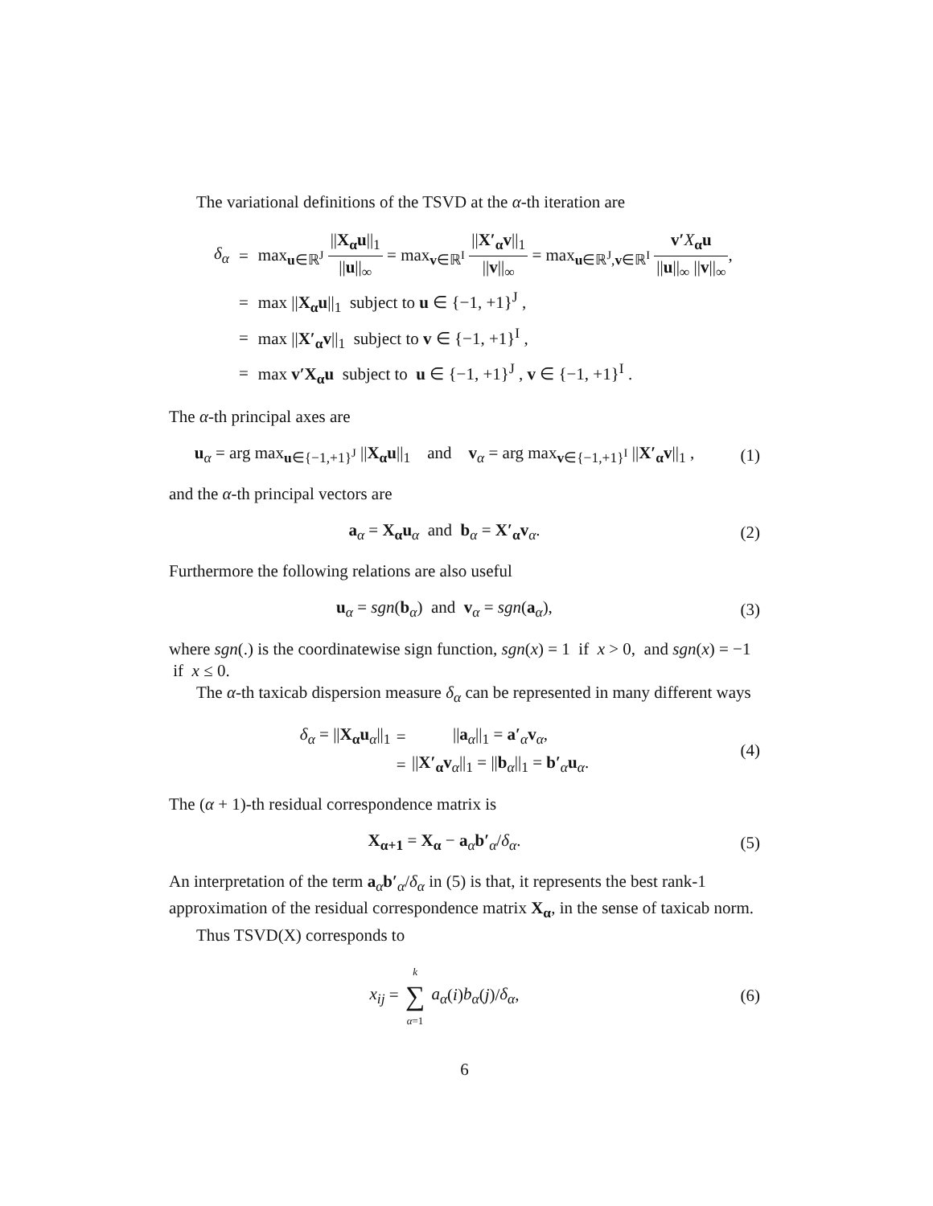The variational definitions of the TSVD at the α-th iteration are
| δ<sub>α</sub> | = | max<sub>u∈ℝ<sup>J</sup></sub> // X<sub>α</sub>u //<sub>1</sub> // u //<sub>∞</sub> = max<sub>v∈ℝ<sup>I</sup></sub> // X′<sub>α</sub>v //<sub>1</sub> // v //<sub>∞</sub> = max<sub>u∈ℝ<sup>J</sup>,v∈ℝ<sup>I</sup></sub> v′ X <sub>α</sub>u // u //<sub>∞</sub> // v //<sub>∞</sub> , |
| | = | max // X<sub>α</sub>u //<sub>1</sub> subject to u ∈ {−1, +1}<sup>J</sup> , |
| | = | max // X′<sub>α</sub>v //<sub>1</sub> subject to v ∈ {−1, +1}<sup>I</sup> , |
| | = | max v′X<sub>α</sub>u subject to u ∈ {−1, +1}<sup>J</sup> , v ∈ {−1, +1}<sup>I</sup> . |
The α-th principal axes are
u<sub>α</sub> = arg max<sub>u∈{−1,+1}<sup>J</sup></sub> ||X<sub>α</sub>u||<sub>1</sub> and v<sub>α</sub> = arg max<sub>v∈{−1,+1}<sup>I</sup></sub> ||X′<sub>α</sub>v||<sub>1</sub> ,
(1)
and the α-th principal vectors are
a<sub>α</sub> = X<sub>α</sub>u <sub>α</sub> and b<sub>α</sub> = X′<sub>α</sub>v <sub>α</sub>. (2)
Furthermore the following relations are also useful
u<sub>α</sub> = sgn(b<sub>α</sub>) and v<sub>α</sub> = sgn(a<sub>α</sub>),
(3)
where sgn(.) is the coordinatewise sign function, sgn(x) = 1 if x > 0, and sgn(x) = −1 if x ≤ 0.
The α-th taxicab dispersion measure δ<sub>α</sub> can be represented in many different ways
| δ<sub>α</sub> = // X<sub>α</sub>u <sub>α</sub> //<sub>1</sub> | = | // a <sub>α</sub> //<sub>1</sub> = a′ <sub>α</sub> v <sub>α</sub> , |
| | = | // X′<sub>α</sub>v <sub>α</sub> //<sub>1</sub> = // b <sub>α</sub> //<sub>1</sub> = b′ <sub>α</sub> u <sub>α</sub> . |
(4)
The (α + 1)-th residual correspondence matrix is
X<sub>α+1</sub> = X<sub>α</sub> − a<sub>α</sub>b′<sub>α</sub>/δ<sub>α</sub>. (5)
An interpretation of the term a<sub>α</sub>b′<sub>α</sub>/δ<sub>α</sub> in (5) is that, it represents the best rank-1 approximation of the residual correspondence matrix X<sub>α</sub>, in the sense of taxicab norm.
Thus TSVD(X) corresponds to
x<sub>ij</sub> = k ∑ α=1 a<sub>α</sub>(i)b<sub>α</sub>(j)/δ<sub>α</sub>, (6)
6